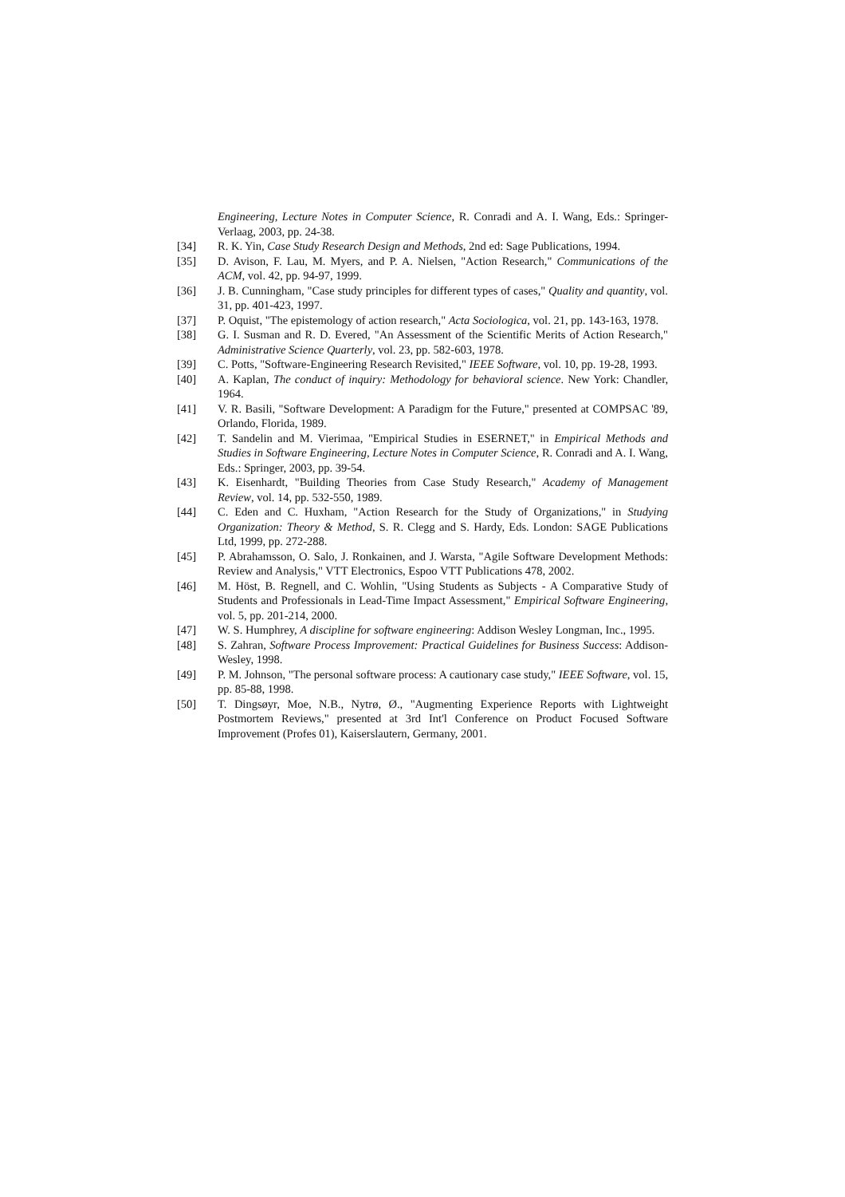Engineering, Lecture Notes in Computer Science, R. Conradi and A. I. Wang, Eds.: Springer-Verlaag, 2003, pp. 24-38.
[34] R. K. Yin, Case Study Research Design and Methods, 2nd ed: Sage Publications, 1994.
[35] D. Avison, F. Lau, M. Myers, and P. A. Nielsen, "Action Research," Communications of the ACM, vol. 42, pp. 94-97, 1999.
[36] J. B. Cunningham, "Case study principles for different types of cases," Quality and quantity, vol. 31, pp. 401-423, 1997.
[37] P. Oquist, "The epistemology of action research," Acta Sociologica, vol. 21, pp. 143-163, 1978.
[38] G. I. Susman and R. D. Evered, "An Assessment of the Scientific Merits of Action Research," Administrative Science Quarterly, vol. 23, pp. 582-603, 1978.
[39] C. Potts, "Software-Engineering Research Revisited," IEEE Software, vol. 10, pp. 19-28, 1993.
[40] A. Kaplan, The conduct of inquiry: Methodology for behavioral science. New York: Chandler, 1964.
[41] V. R. Basili, "Software Development: A Paradigm for the Future," presented at COMPSAC '89, Orlando, Florida, 1989.
[42] T. Sandelin and M. Vierimaa, "Empirical Studies in ESERNET," in Empirical Methods and Studies in Software Engineering, Lecture Notes in Computer Science, R. Conradi and A. I. Wang, Eds.: Springer, 2003, pp. 39-54.
[43] K. Eisenhardt, "Building Theories from Case Study Research," Academy of Management Review, vol. 14, pp. 532-550, 1989.
[44] C. Eden and C. Huxham, "Action Research for the Study of Organizations," in Studying Organization: Theory & Method, S. R. Clegg and S. Hardy, Eds. London: SAGE Publications Ltd, 1999, pp. 272-288.
[45] P. Abrahamsson, O. Salo, J. Ronkainen, and J. Warsta, "Agile Software Development Methods: Review and Analysis," VTT Electronics, Espoo VTT Publications 478, 2002.
[46] M. Höst, B. Regnell, and C. Wohlin, "Using Students as Subjects - A Comparative Study of Students and Professionals in Lead-Time Impact Assessment," Empirical Software Engineering, vol. 5, pp. 201-214, 2000.
[47] W. S. Humphrey, A discipline for software engineering: Addison Wesley Longman, Inc., 1995.
[48] S. Zahran, Software Process Improvement: Practical Guidelines for Business Success: Addison-Wesley, 1998.
[49] P. M. Johnson, "The personal software process: A cautionary case study," IEEE Software, vol. 15, pp. 85-88, 1998.
[50] T. Dingsøyr, Moe, N.B., Nytrø, Ø., "Augmenting Experience Reports with Lightweight Postmortem Reviews," presented at 3rd Int'l Conference on Product Focused Software Improvement (Profes 01), Kaiserslautern, Germany, 2001.